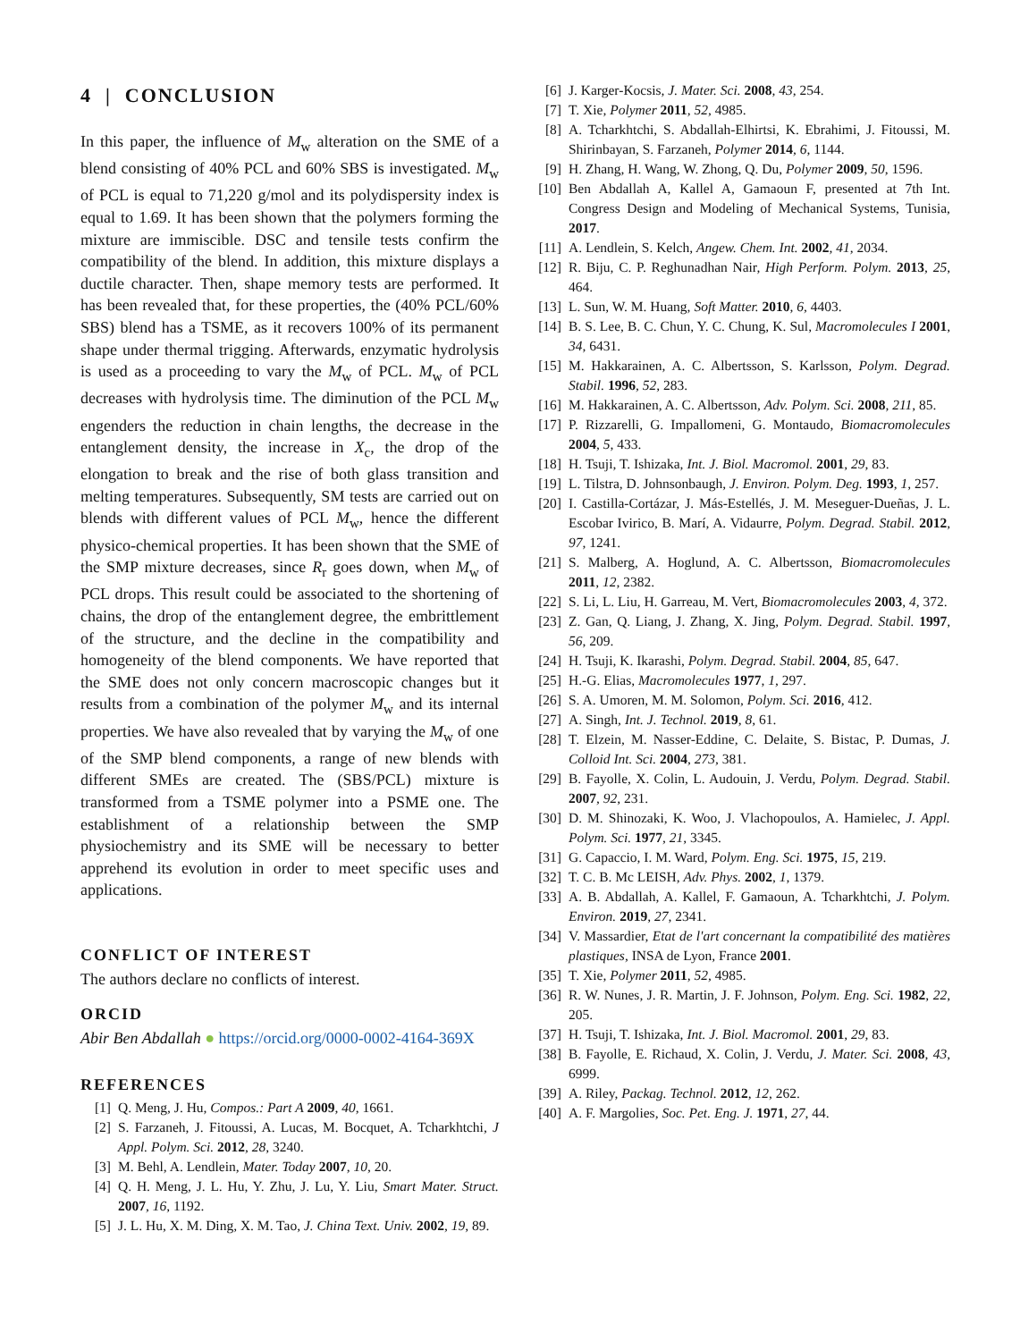4 | CONCLUSION
In this paper, the influence of M<sub>w</sub> alteration on the SME of a blend consisting of 40% PCL and 60% SBS is investigated. M<sub>w</sub> of PCL is equal to 71,220 g/mol and its polydispersity index is equal to 1.69. It has been shown that the polymers forming the mixture are immiscible. DSC and tensile tests confirm the compatibility of the blend. In addition, this mixture displays a ductile character. Then, shape memory tests are performed. It has been revealed that, for these properties, the (40% PCL/60% SBS) blend has a TSME, as it recovers 100% of its permanent shape under thermal trigging. Afterwards, enzymatic hydrolysis is used as a proceeding to vary the M<sub>w</sub> of PCL. M<sub>w</sub> of PCL decreases with hydrolysis time. The diminution of the PCL M<sub>w</sub> engenders the reduction in chain lengths, the decrease in the entanglement density, the increase in X<sub>c</sub>, the drop of the elongation to break and the rise of both glass transition and melting temperatures. Subsequently, SM tests are carried out on blends with different values of PCL M<sub>w</sub>, hence the different physico-chemical properties. It has been shown that the SME of the SMP mixture decreases, since R<sub>r</sub> goes down, when M<sub>w</sub> of PCL drops. This result could be associated to the shortening of chains, the drop of the entanglement degree, the embrittlement of the structure, and the decline in the compatibility and homogeneity of the blend components. We have reported that the SME does not only concern macroscopic changes but it results from a combination of the polymer M<sub>w</sub> and its internal properties. We have also revealed that by varying the M<sub>w</sub> of one of the SMP blend components, a range of new blends with different SMEs are created. The (SBS/PCL) mixture is transformed from a TSME polymer into a PSME one. The establishment of a relationship between the SMP physiochemistry and its SME will be necessary to better apprehend its evolution in order to meet specific uses and applications.
CONFLICT OF INTEREST
The authors declare no conflicts of interest.
ORCID
Abir Ben Abdallah ● https://orcid.org/0000-0002-4164-369X
REFERENCES
[1] Q. Meng, J. Hu, Compos.: Part A 2009, 40, 1661.
[2] S. Farzaneh, J. Fitoussi, A. Lucas, M. Bocquet, A. Tcharkhtchi, J Appl. Polym. Sci. 2012, 28, 3240.
[3] M. Behl, A. Lendlein, Mater. Today 2007, 10, 20.
[4] Q. H. Meng, J. L. Hu, Y. Zhu, J. Lu, Y. Liu, Smart Mater. Struct. 2007, 16, 1192.
[5] J. L. Hu, X. M. Ding, X. M. Tao, J. China Text. Univ. 2002, 19, 89.
[6] J. Karger-Kocsis, J. Mater. Sci. 2008, 43, 254.
[7] T. Xie, Polymer 2011, 52, 4985.
[8] A. Tcharkhtchi, S. Abdallah-Elhirtsi, K. Ebrahimi, J. Fitoussi, M. Shirinbayan, S. Farzaneh, Polymer 2014, 6, 1144.
[9] H. Zhang, H. Wang, W. Zhong, Q. Du, Polymer 2009, 50, 1596.
[10] Ben Abdallah A, Kallel A, Gamaoun F, presented at 7th Int. Congress Design and Modeling of Mechanical Systems, Tunisia, 2017.
[11] A. Lendlein, S. Kelch, Angew. Chem. Int. 2002, 41, 2034.
[12] R. Biju, C. P. Reghunadhan Nair, High Perform. Polym. 2013, 25, 464.
[13] L. Sun, W. M. Huang, Soft Matter. 2010, 6, 4403.
[14] B. S. Lee, B. C. Chun, Y. C. Chung, K. Sul, Macromolecules I 2001, 34, 6431.
[15] M. Hakkarainen, A. C. Albertsson, S. Karlsson, Polym. Degrad. Stabil. 1996, 52, 283.
[16] M. Hakkarainen, A. C. Albertsson, Adv. Polym. Sci. 2008, 211, 85.
[17] P. Rizzarelli, G. Impallomeni, G. Montaudo, Biomacromolecules 2004, 5, 433.
[18] H. Tsuji, T. Ishizaka, Int. J. Biol. Macromol. 2001, 29, 83.
[19] L. Tilstra, D. Johnsonbaugh, J. Environ. Polym. Deg. 1993, 1, 257.
[20] I. Castilla-Cortázar, J. Más-Estellés, J. M. Meseguer-Dueñas, J. L. Escobar Ivirico, B. Marí, A. Vidaurre, Polym. Degrad. Stabil. 2012, 97, 1241.
[21] S. Malberg, A. Hoglund, A. C. Albertsson, Biomacromolecules 2011, 12, 2382.
[22] S. Li, L. Liu, H. Garreau, M. Vert, Biomacromolecules 2003, 4, 372.
[23] Z. Gan, Q. Liang, J. Zhang, X. Jing, Polym. Degrad. Stabil. 1997, 56, 209.
[24] H. Tsuji, K. Ikarashi, Polym. Degrad. Stabil. 2004, 85, 647.
[25] H.-G. Elias, Macromolecules 1977, 1, 297.
[26] S. A. Umoren, M. M. Solomon, Polym. Sci. 2016, 412.
[27] A. Singh, Int. J. Technol. 2019, 8, 61.
[28] T. Elzein, M. Nasser-Eddine, C. Delaite, S. Bistac, P. Dumas, J. Colloid Int. Sci. 2004, 273, 381.
[29] B. Fayolle, X. Colin, L. Audouin, J. Verdu, Polym. Degrad. Stabil. 2007, 92, 231.
[30] D. M. Shinozaki, K. Woo, J. Vlachopoulos, A. Hamielec, J. Appl. Polym. Sci. 1977, 21, 3345.
[31] G. Capaccio, I. M. Ward, Polym. Eng. Sci. 1975, 15, 219.
[32] T. C. B. Mc LEISH, Adv. Phys. 2002, 1, 1379.
[33] A. B. Abdallah, A. Kallel, F. Gamaoun, A. Tcharkhtchi, J. Polym. Environ. 2019, 27, 2341.
[34] V. Massardier, Etat de l'art concernant la compatibilité des matières plastiques, INSA de Lyon, France 2001.
[35] T. Xie, Polymer 2011, 52, 4985.
[36] R. W. Nunes, J. R. Martin, J. F. Johnson, Polym. Eng. Sci. 1982, 22, 205.
[37] H. Tsuji, T. Ishizaka, Int. J. Biol. Macromol. 2001, 29, 83.
[38] B. Fayolle, E. Richaud, X. Colin, J. Verdu, J. Mater. Sci. 2008, 43, 6999.
[39] A. Riley, Packag. Technol. 2012, 12, 262.
[40] A. F. Margolies, Soc. Pet. Eng. J. 1971, 27, 44.